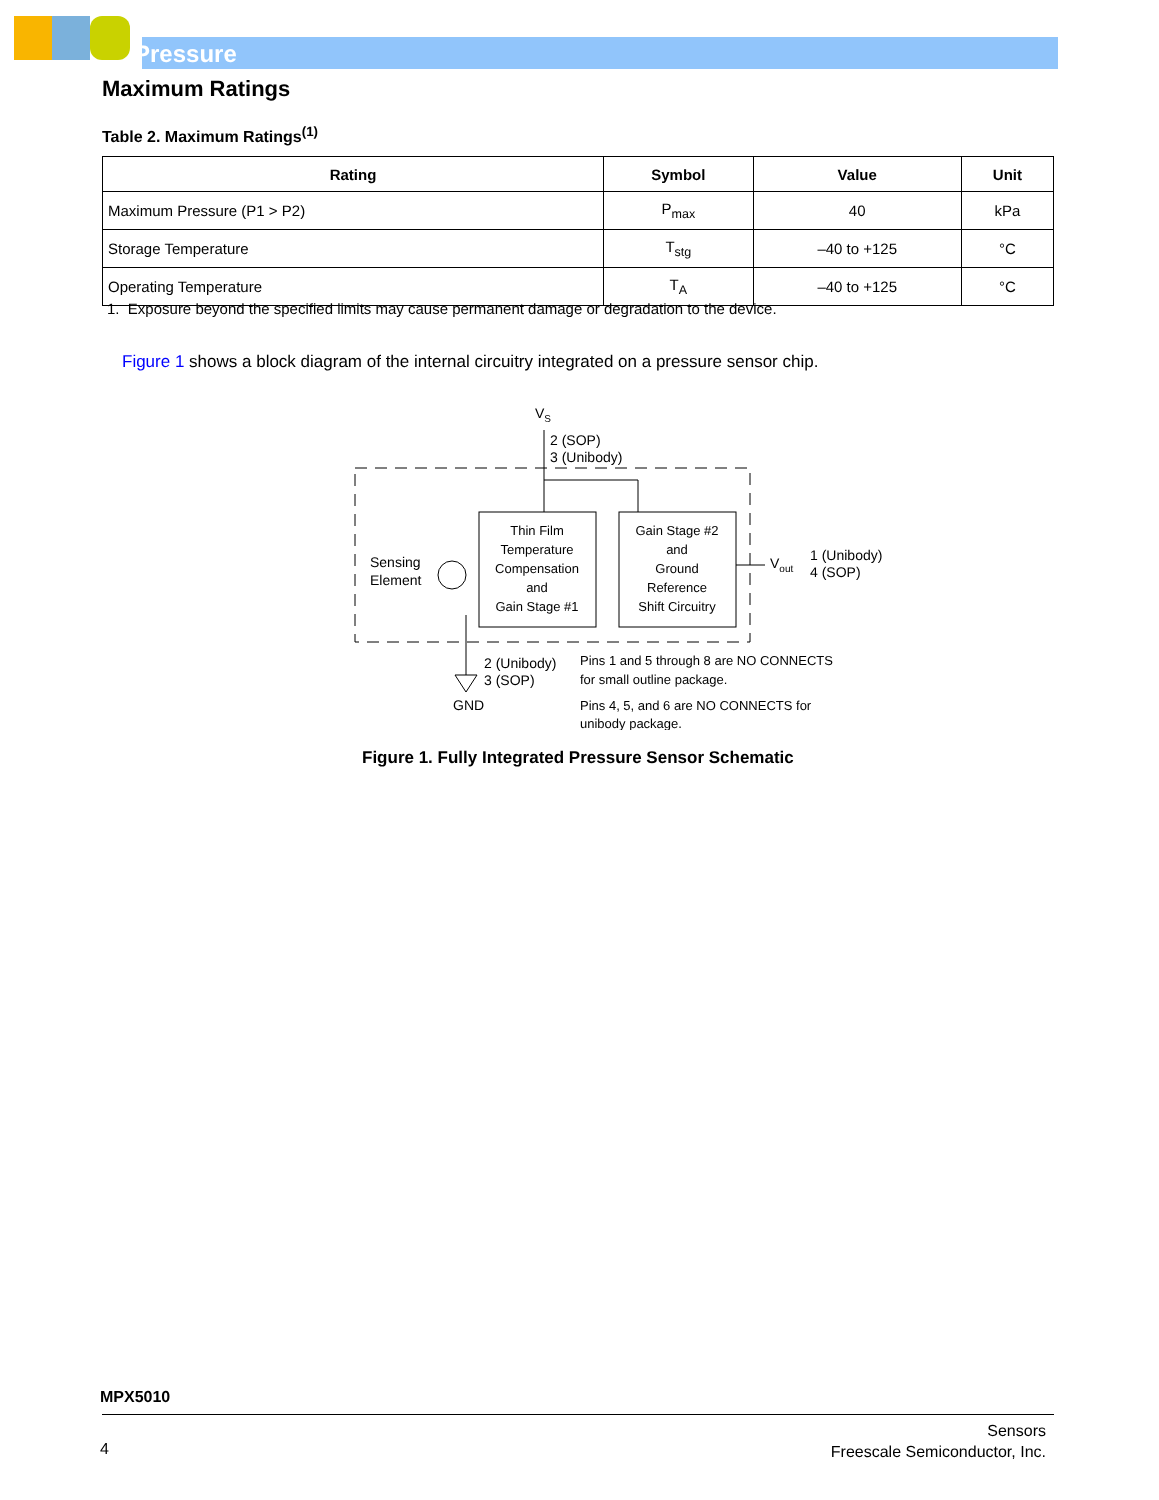Pressure
Maximum Ratings
Table 2. Maximum Ratings<sup>(1)</sup>
| Rating | Symbol | Value | Unit |
| --- | --- | --- | --- |
| Maximum Pressure (P1 > P2) | P<sub>max</sub> | 40 | kPa |
| Storage Temperature | T<sub>stg</sub> | –40 to +125 | °C |
| Operating Temperature | T<sub>A</sub> | –40 to +125 | °C |
1. Exposure beyond the specified limits may cause permanent damage or degradation to the device.
Figure 1 shows a block diagram of the internal circuitry integrated on a pressure sensor chip.
VS
2 (SOP)
3 (Unibody)
Sensing
Element
Thin Film
Temperature
Compensation
and
Gain Stage #1
Gain Stage #2
and
Ground
Reference
Shift Circuitry
Vout
1 (Unibody)
4 (SOP)
GND
2 (Unibody)
3 (SOP)
Pins 1 and 5 through 8 are NO CONNECTS
for small outline package.
Pins 4, 5, and 6 are NO CONNECTS for
unibody package.
Figure 1. Fully Integrated Pressure Sensor Schematic
MPX5010
4
Sensors
Freescale Semiconductor, Inc.